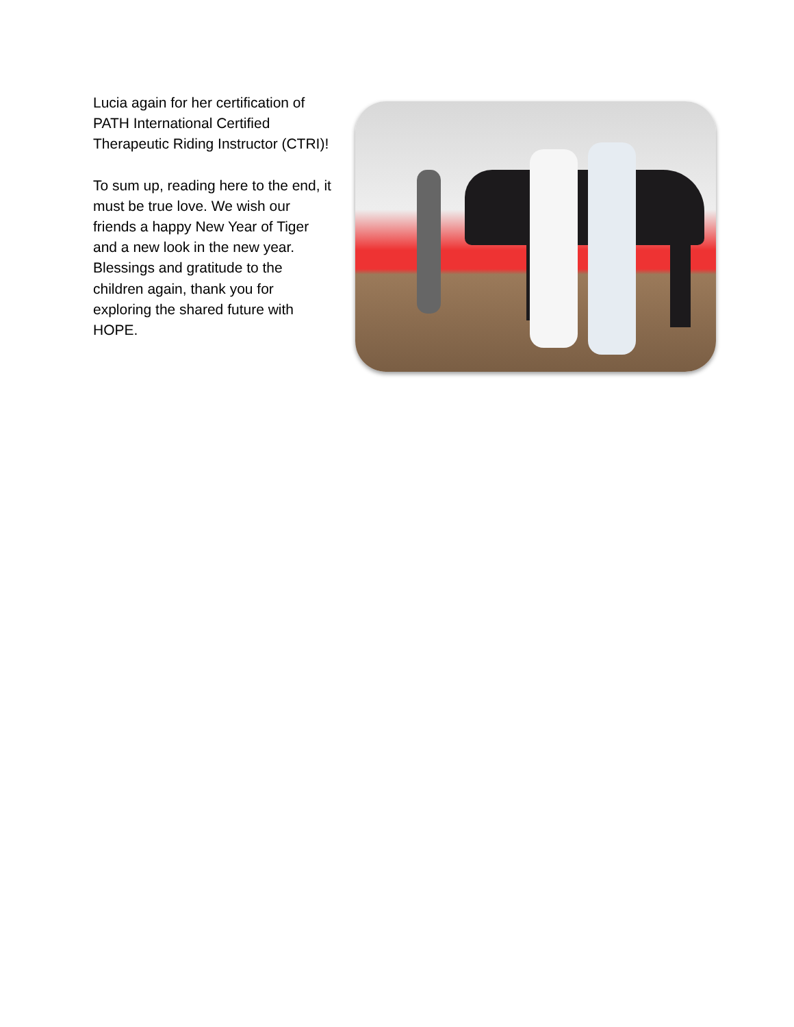Lucia again for her certification of PATH International Certified Therapeutic Riding Instructor (CTRI)!
To sum up, reading here to the end, it must be true love. We wish our friends a happy New Year of Tiger and a new look in the new year. Blessings and gratitude to the children again, thank you for exploring the shared future with HOPE.